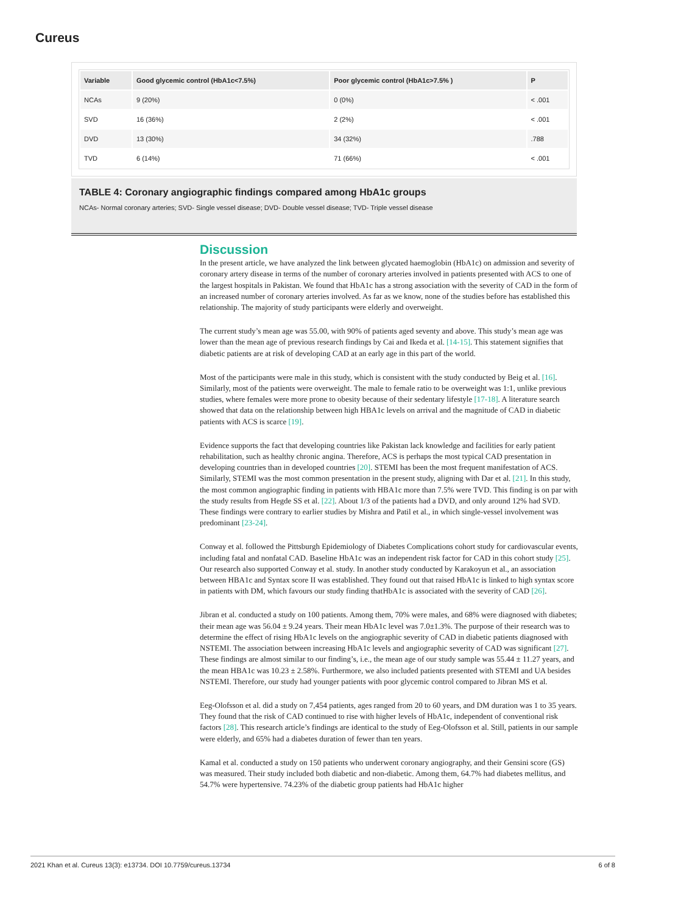Cureus
| Variable | Good glycemic control (HbA1c<7.5%) | Poor glycemic control (HbA1c>7.5% ) | P |
| --- | --- | --- | --- |
| NCAs | 9 (20%) | 0 (0%) | < .001 |
| SVD | 16 (36%) | 2 (2%) | < .001 |
| DVD | 13 (30%) | 34 (32%) | .788 |
| TVD | 6 (14%) | 71 (66%) | < .001 |
TABLE 4: Coronary angiographic findings compared among HbA1c groups
NCAs- Normal coronary arteries; SVD- Single vessel disease; DVD- Double vessel disease; TVD- Triple vessel disease
Discussion
In the present article, we have analyzed the link between glycated haemoglobin (HbA1c) on admission and severity of coronary artery disease in terms of the number of coronary arteries involved in patients presented with ACS to one of the largest hospitals in Pakistan. We found that HbA1c has a strong association with the severity of CAD in the form of an increased number of coronary arteries involved. As far as we know, none of the studies before has established this relationship. The majority of study participants were elderly and overweight.
The current study’s mean age was 55.00, with 90% of patients aged seventy and above. This study’s mean age was lower than the mean age of previous research findings by Cai and Ikeda et al. [14-15]. This statement signifies that diabetic patients are at risk of developing CAD at an early age in this part of the world.
Most of the participants were male in this study, which is consistent with the study conducted by Beig et al. [16]. Similarly, most of the patients were overweight. The male to female ratio to be overweight was 1:1, unlike previous studies, where females were more prone to obesity because of their sedentary lifestyle [17-18]. A literature search showed that data on the relationship between high HBA1c levels on arrival and the magnitude of CAD in diabetic patients with ACS is scarce [19].
Evidence supports the fact that developing countries like Pakistan lack knowledge and facilities for early patient rehabilitation, such as healthy chronic angina. Therefore, ACS is perhaps the most typical CAD presentation in developing countries than in developed countries [20]. STEMI has been the most frequent manifestation of ACS. Similarly, STEMI was the most common presentation in the present study, aligning with Dar et al. [21]. In this study, the most common angiographic finding in patients with HBA1c more than 7.5% were TVD. This finding is on par with the study results from Hegde SS et al. [22]. About 1/3 of the patients had a DVD, and only around 12% had SVD. These findings were contrary to earlier studies by Mishra and Patil et al., in which single-vessel involvement was predominant [23-24].
Conway et al. followed the Pittsburgh Epidemiology of Diabetes Complications cohort study for cardiovascular events, including fatal and nonfatal CAD. Baseline HbA1c was an independent risk factor for CAD in this cohort study [25]. Our research also supported Conway et al. study. In another study conducted by Karakoyun et al., an association between HBA1c and Syntax score II was established. They found out that raised HbA1c is linked to high syntax score in patients with DM, which favours our study finding thatHbA1c is associated with the severity of CAD [26].
Jibran et al. conducted a study on 100 patients. Among them, 70% were males, and 68% were diagnosed with diabetes; their mean age was 56.04 ± 9.24 years. Their mean HbA1c level was 7.0±1.3%. The purpose of their research was to determine the effect of rising HbA1c levels on the angiographic severity of CAD in diabetic patients diagnosed with NSTEMI. The association between increasing HbA1c levels and angiographic severity of CAD was significant [27]. These findings are almost similar to our finding’s, i.e., the mean age of our study sample was 55.44 ± 11.27 years, and the mean HBA1c was 10.23 ± 2.58%. Furthermore, we also included patients presented with STEMI and UA besides NSTEMI. Therefore, our study had younger patients with poor glycemic control compared to Jibran MS et al.
Eeg-Olofsson et al. did a study on 7,454 patients, ages ranged from 20 to 60 years, and DM duration was 1 to 35 years. They found that the risk of CAD continued to rise with higher levels of HbA1c, independent of conventional risk factors [28]. This research article’s findings are identical to the study of Eeg-Olofsson et al. Still, patients in our sample were elderly, and 65% had a diabetes duration of fewer than ten years.
Kamal et al. conducted a study on 150 patients who underwent coronary angiography, and their Gensini score (GS) was measured. Their study included both diabetic and non-diabetic. Among them, 64.7% had diabetes mellitus, and 54.7% were hypertensive. 74.23% of the diabetic group patients had HbA1c higher
2021 Khan et al. Cureus 13(3): e13734. DOI 10.7759/cureus.13734 6 of 8